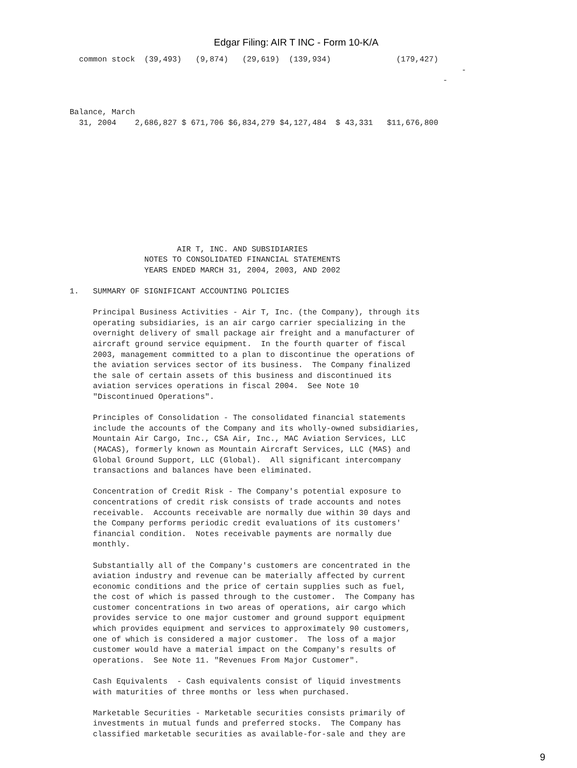Edgar Filing: AIR T INC - Form 10-K/A
  common stock  (39,493)   (9,874)   (29,619)  (139,934)              (179,427)
                                                                                    -
                                                                                -


Balance, March
  31, 2004    2,686,827 $ 671,706 $6,834,279 $4,127,484  $ 43,331   $11,676,800











                       AIR T, INC. AND SUBSIDIARIES
                NOTES TO CONSOLIDATED FINANCIAL STATEMENTS
                YEARS ENDED MARCH 31, 2004, 2003, AND 2002

1.   SUMMARY OF SIGNIFICANT ACCOUNTING POLICIES

     Principal Business Activities - Air T, Inc. (the Company), through its
     operating subsidiaries, is an air cargo carrier specializing in the
     overnight delivery of small package air freight and a manufacturer of
     aircraft ground service equipment.  In the fourth quarter of fiscal
     2003, management committed to a plan to discontinue the operations of
     the aviation services sector of its business.  The Company finalized
     the sale of certain assets of this business and discontinued its
     aviation services operations in fiscal 2004.  See Note 10
     "Discontinued Operations".

     Principles of Consolidation - The consolidated financial statements
     include the accounts of the Company and its wholly-owned subsidiaries,
     Mountain Air Cargo, Inc., CSA Air, Inc., MAC Aviation Services, LLC
     (MACAS), formerly known as Mountain Aircraft Services, LLC (MAS) and
     Global Ground Support, LLC (Global).  All significant intercompany
     transactions and balances have been eliminated.

     Concentration of Credit Risk - The Company's potential exposure to
     concentrations of credit risk consists of trade accounts and notes
     receivable.  Accounts receivable are normally due within 30 days and
     the Company performs periodic credit evaluations of its customers'
     financial condition.  Notes receivable payments are normally due
     monthly.

     Substantially all of the Company's customers are concentrated in the
     aviation industry and revenue can be materially affected by current
     economic conditions and the price of certain supplies such as fuel,
     the cost of which is passed through to the customer.  The Company has
     customer concentrations in two areas of operations, air cargo which
     provides service to one major customer and ground support equipment
     which provides equipment and services to approximately 90 customers,
     one of which is considered a major customer.  The loss of a major
     customer would have a material impact on the Company's results of
     operations.  See Note 11. "Revenues From Major Customer".

     Cash Equivalents  - Cash equivalents consist of liquid investments
     with maturities of three months or less when purchased.

     Marketable Securities - Marketable securities consists primarily of
     investments in mutual funds and preferred stocks.  The Company has
     classified marketable securities as available-for-sale and they are
9